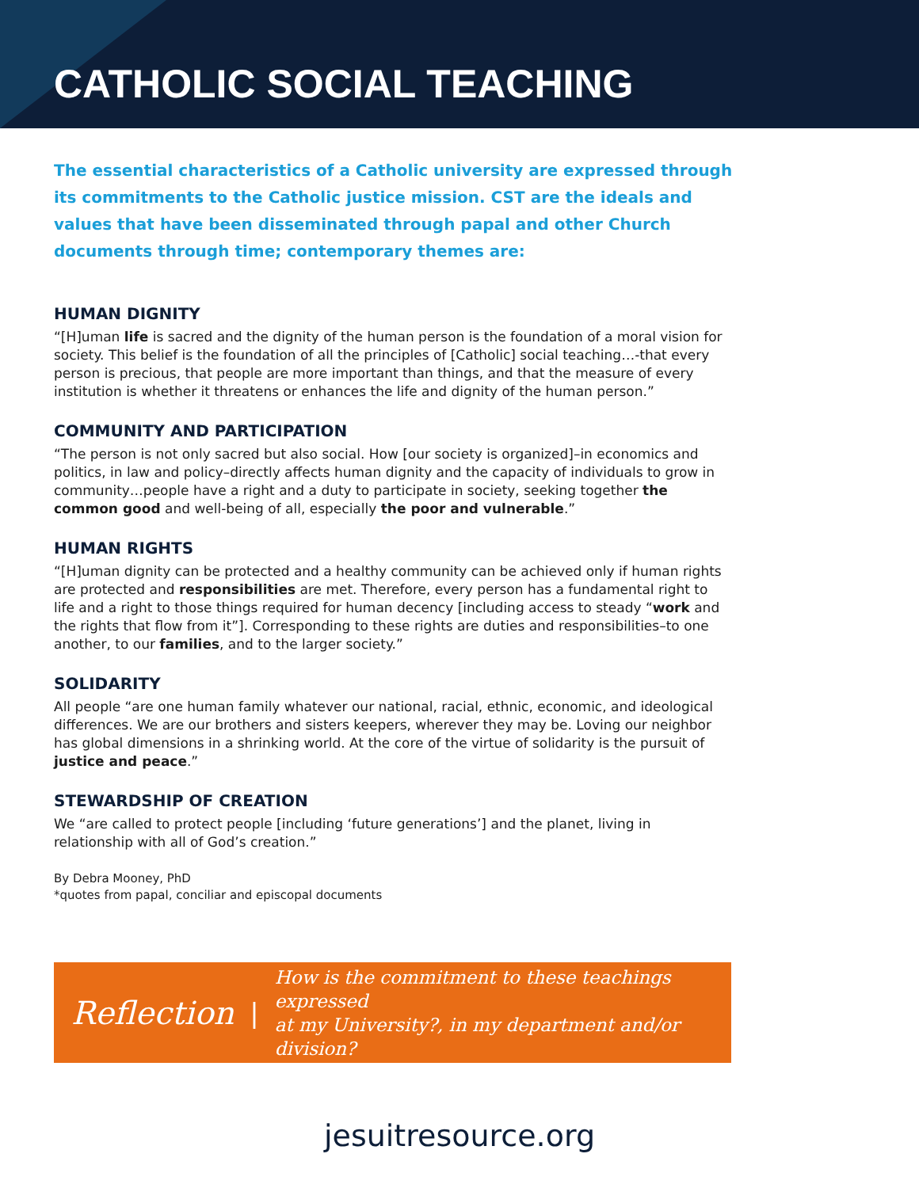CATHOLIC SOCIAL TEACHING
The essential characteristics of a Catholic university are expressed through its commitments to the Catholic justice mission. CST are the ideals and values that have been disseminated through papal and other Church documents through time; contemporary themes are:
HUMAN DIGNITY
“[H]uman life is sacred and the dignity of the human person is the foundation of a moral vision for society. This belief is the foundation of all the principles of [Catholic] social teaching…-that every person is precious, that people are more important than things, and that the measure of every institution is whether it threatens or enhances the life and dignity of the human person.”
COMMUNITY AND PARTICIPATION
“The person is not only sacred but also social. How [our society is organized]–in economics and politics, in law and policy–directly affects human dignity and the capacity of individuals to grow in community…people have a right and a duty to participate in society, seeking together the common good and well-being of all, especially the poor and vulnerable.”
HUMAN RIGHTS
“[H]uman dignity can be protected and a healthy community can be achieved only if human rights are protected and responsibilities are met. Therefore, every person has a fundamental right to life and a right to those things required for human decency [including access to steady “work and the rights that flow from it”]. Corresponding to these rights are duties and responsibilities–to one another, to our families, and to the larger society.”
SOLIDARITY
All people “are one human family whatever our national, racial, ethnic, economic, and ideological differences. We are our brothers and sisters keepers, wherever they may be. Loving our neighbor has global dimensions in a shrinking world. At the core of the virtue of solidarity is the pursuit of justice and peace.”
STEWARDSHIP OF CREATION
We “are called to protect people [including ‘future generations’] and the planet, living in relationship with all of God’s creation.”
By Debra Mooney, PhD
*quotes from papal, conciliar and episcopal documents
Reflection | How is the commitment to these teachings expressed
at my University?, in my department and/or division?
jesuitresource.org